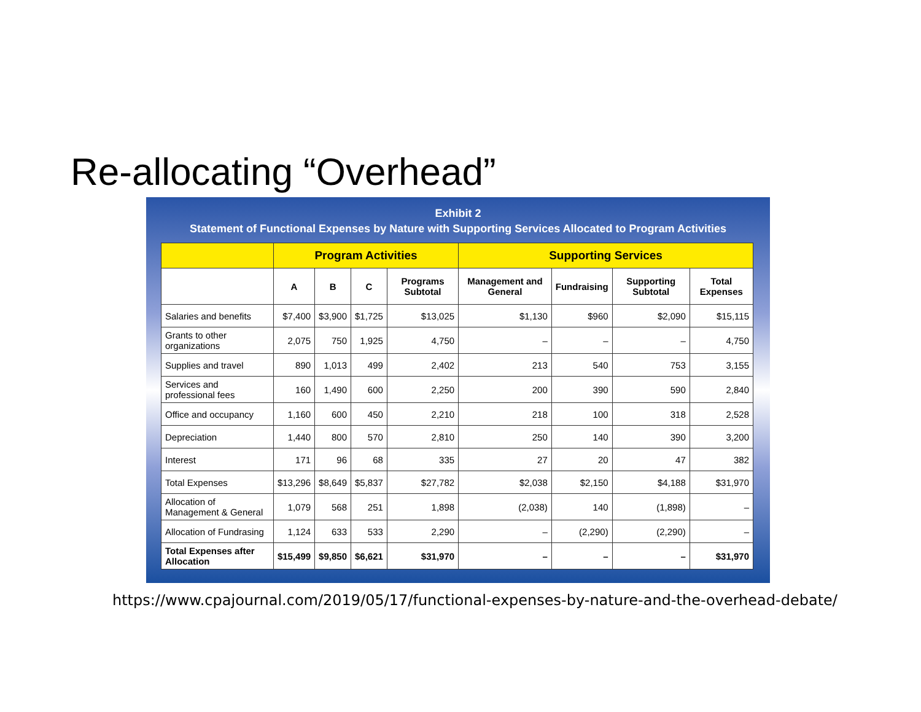Re-allocating “Overhead”
Exhibit 2
Statement of Functional Expenses by Nature with Supporting Services Allocated to Program Activities
| | Program Activities | | | | Supporting Services | | | |
| --- | --- | --- | --- | --- | --- | --- | --- | --- |
| | A | B | C | Programs Subtotal | Management and General | Fundraising | Supporting Subtotal | Total Expenses |
| Salaries and benefits | $7,400 | $3,900 | $1,725 | $13,025 | $1,130 | $960 | $2,090 | $15,115 |
| Grants to other organizations | 2,075 | 750 | 1,925 | 4,750 | – | – | – | 4,750 |
| Supplies and travel | 890 | 1,013 | 499 | 2,402 | 213 | 540 | 753 | 3,155 |
| Services and professional fees | 160 | 1,490 | 600 | 2,250 | 200 | 390 | 590 | 2,840 |
| Office and occupancy | 1,160 | 600 | 450 | 2,210 | 218 | 100 | 318 | 2,528 |
| Depreciation | 1,440 | 800 | 570 | 2,810 | 250 | 140 | 390 | 3,200 |
| Interest | 171 | 96 | 68 | 335 | 27 | 20 | 47 | 382 |
| Total Expenses | $13,296 | $8,649 | $5,837 | $27,782 | $2,038 | $2,150 | $4,188 | $31,970 |
| Allocation of Management & General | 1,079 | 568 | 251 | 1,898 | (2,038) | 140 | (1,898) | – |
| Allocation of Fundrasing | 1,124 | 633 | 533 | 2,290 | – | (2,290) | (2,290) | – |
| Total Expenses after Allocation | $15,499 | $9,850 | $6,621 | $31,970 | – | – | – | $31,970 |
https://www.cpajournal.com/2019/05/17/functional-expenses-by-nature-and-the-overhead-debate/